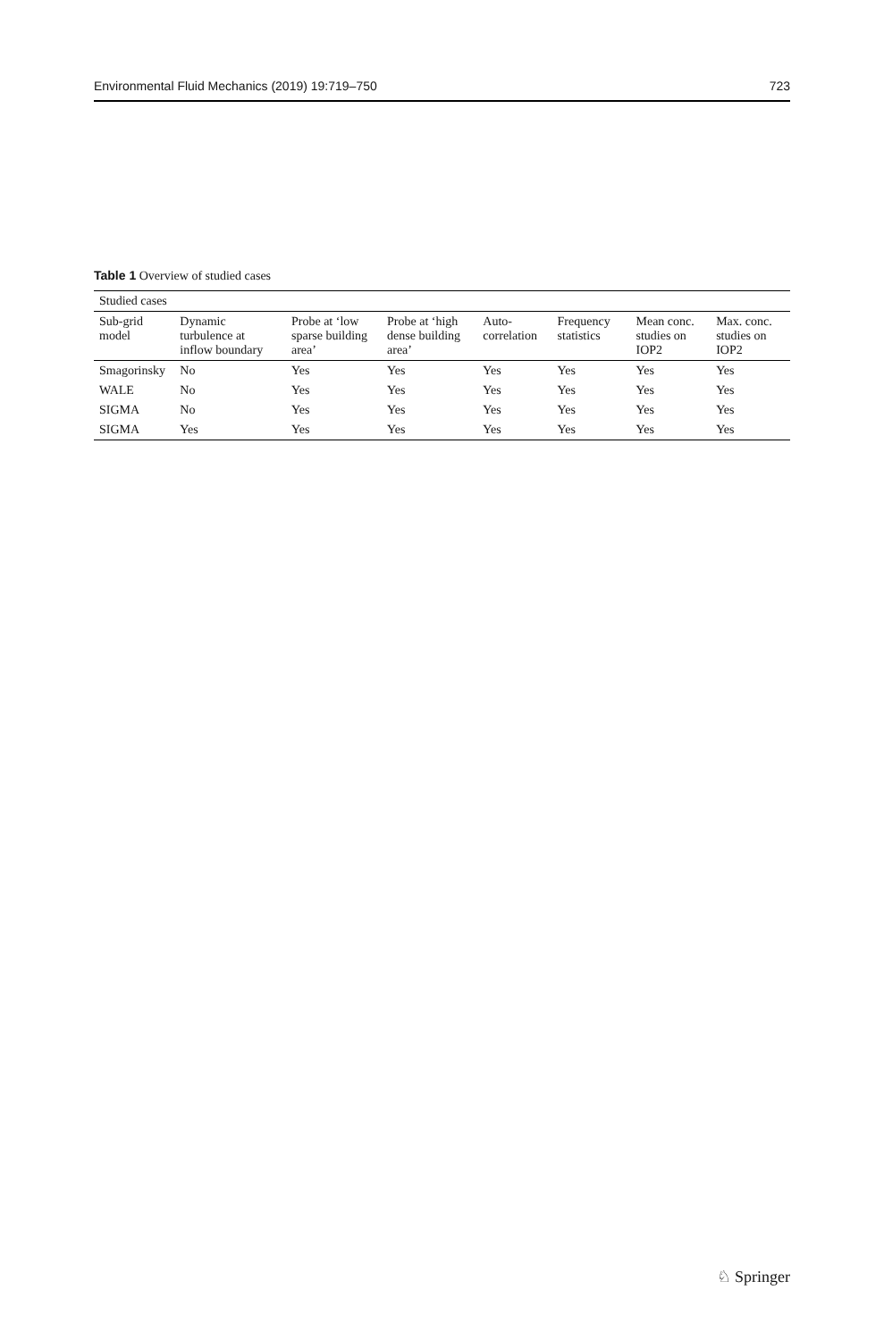Environmental Fluid Mechanics (2019) 19:719–750 723
Table 1 Overview of studied cases
| Studied cases | | | | | | | |
| --- | --- | --- | --- | --- | --- | --- | --- |
| Sub-grid model | Dynamic turbulence at inflow boundary | Probe at ‘low sparse building area’ | Probe at ‘high dense building area’ | Auto-correlation | Frequency statistics | Mean conc. studies on IOP2 | Max. conc. studies on IOP2 |
| Smagorinsky | No | Yes | Yes | Yes | Yes | Yes | Yes |
| WALE | No | Yes | Yes | Yes | Yes | Yes | Yes |
| SIGMA | No | Yes | Yes | Yes | Yes | Yes | Yes |
| SIGMA | Yes | Yes | Yes | Yes | Yes | Yes | Yes |
♘ Springer